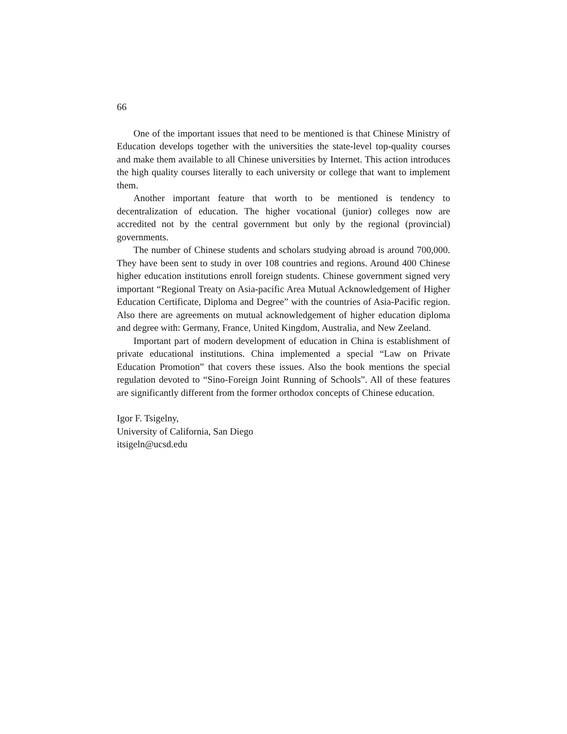66
One of the important issues that need to be mentioned is that Chinese Ministry of Education develops together with the universities the state-level top-quality courses and make them available to all Chinese universities by Internet. This action introduces the high quality courses literally to each university or college that want to implement them.
Another important feature that worth to be mentioned is tendency to decentralization of education. The higher vocational (junior) colleges now are accredited not by the central government but only by the regional (provincial) governments.
The number of Chinese students and scholars studying abroad is around 700,000. They have been sent to study in over 108 countries and regions. Around 400 Chinese higher education institutions enroll foreign students. Chinese government signed very important “Regional Treaty on Asia-pacific Area Mutual Acknowledgement of Higher Education Certificate, Diploma and Degree” with the countries of Asia-Pacific region. Also there are agreements on mutual acknowledgement of higher education diploma and degree with: Germany, France, United Kingdom, Australia, and New Zeeland.
Important part of modern development of education in China is establishment of private educational institutions. China implemented a special “Law on Private Education Promotion” that covers these issues. Also the book mentions the special regulation devoted to “Sino-Foreign Joint Running of Schools”. All of these features are significantly different from the former orthodox concepts of Chinese education.
Igor F. Tsigelny,
University of California, San Diego
itsigeln@ucsd.edu